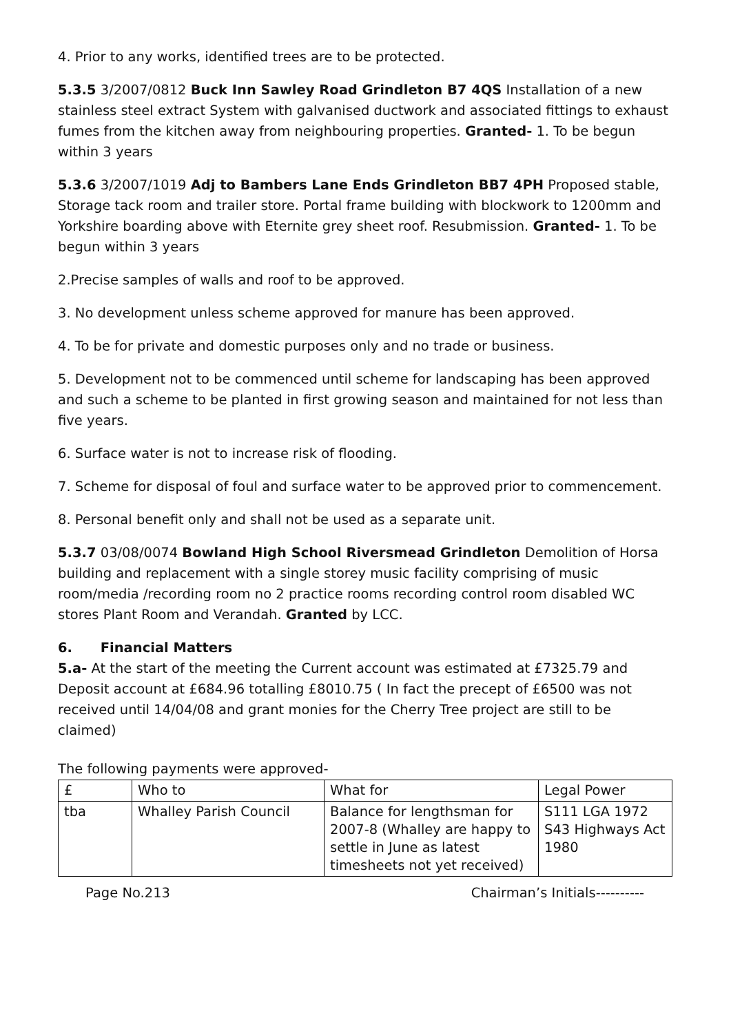4. Prior to any works, identified trees are to be protected.
5.3.5 3/2007/0812 Buck Inn Sawley Road Grindleton B7 4QS Installation of a new stainless steel extract System with galvanised ductwork and associated fittings to exhaust fumes from the kitchen away from neighbouring properties. Granted- 1. To be begun within 3 years
5.3.6 3/2007/1019 Adj to Bambers Lane Ends Grindleton BB7 4PH Proposed stable, Storage tack room and trailer store. Portal frame building with blockwork to 1200mm and Yorkshire boarding above with Eternite grey sheet roof. Resubmission. Granted- 1. To be begun within 3 years
2.Precise samples of walls and roof to be approved.
3. No development unless scheme approved for manure has been approved.
4. To be for private and domestic purposes only and no trade or business.
5. Development not to be commenced until scheme for landscaping has been approved and such a scheme to be planted in first growing season and maintained for not less than five years.
6. Surface water is not to increase risk of flooding.
7. Scheme for disposal of foul and surface water to be approved prior to commencement.
8. Personal benefit only and shall not be used as a separate unit.
5.3.7 03/08/0074 Bowland High School Riversmead Grindleton Demolition of Horsa building and replacement with a single storey music facility comprising of music room/media /recording room no 2 practice rooms recording control room disabled WC stores Plant Room and Verandah. Granted by LCC.
6. Financial Matters
5.a- At the start of the meeting the Current account was estimated at £7325.79 and Deposit account at £684.96 totalling £8010.75 ( In fact the precept of £6500 was not received until 14/04/08 and grant monies for the Cherry Tree project are still to be claimed)
The following payments were approved-
| £ | Who to | What for | Legal Power |
| tba | Whalley Parish Council | Balance for lengthsman for 2007-8 (Whalley are happy to settle in June as latest timesheets not yet received) | S111 LGA 1972 S43 Highways Act 1980 |
Page No.213 Chairman’s Initials----------